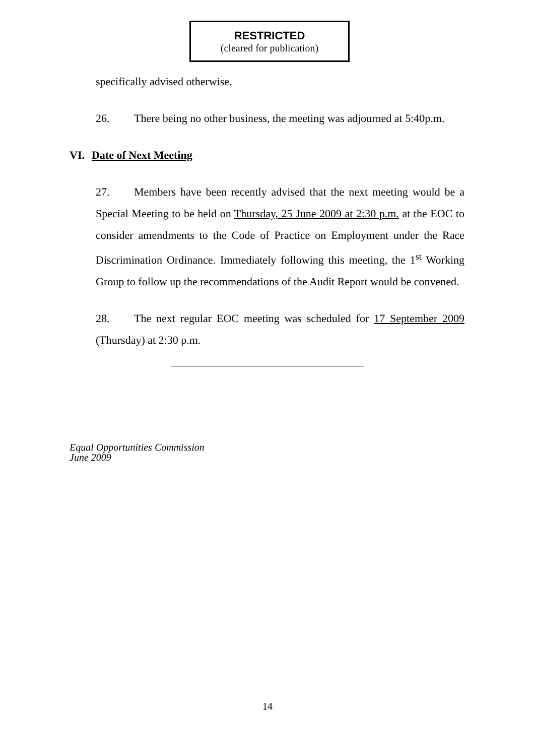RESTRICTED
(cleared for publication)
specifically advised otherwise.
26. There being no other business, the meeting was adjourned at 5:40p.m.
VI. Date of Next Meeting
27. Members have been recently advised that the next meeting would be a Special Meeting to be held on Thursday, 25 June 2009 at 2:30 p.m. at the EOC to consider amendments to the Code of Practice on Employment under the Race Discrimination Ordinance. Immediately following this meeting, the 1<sup>st</sup> Working Group to follow up the recommendations of the Audit Report would be convened.
28. The next regular EOC meeting was scheduled for 17 September 2009 (Thursday) at 2:30 p.m.
Equal Opportunities Commission
June 2009
14